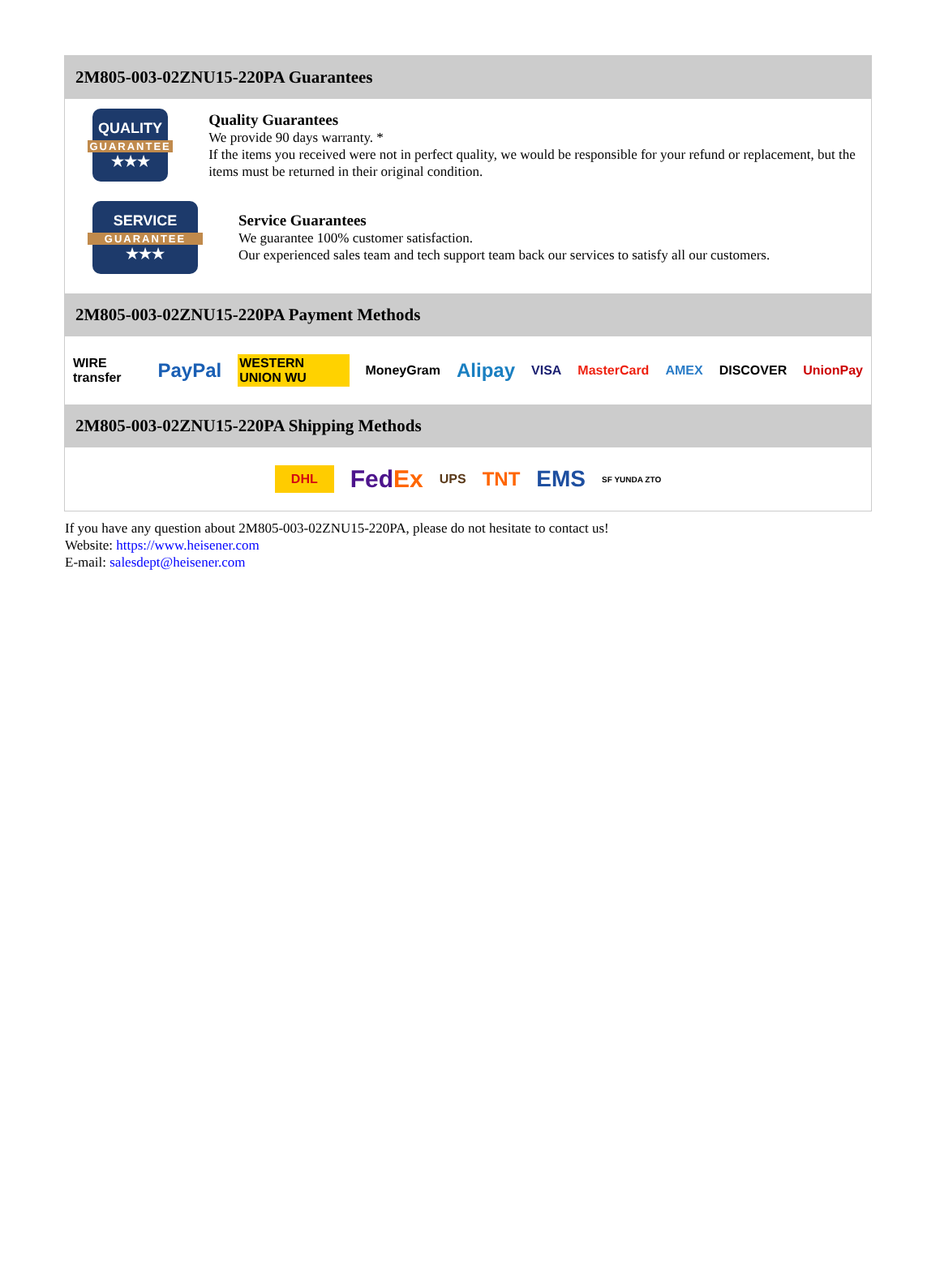2M805-003-02ZNU15-220PA Guarantees
QUALITY
GUARANTEE
★★★
Quality Guarantees
We provide 90 days warranty. *
If the items you received were not in perfect quality, we would be responsible for your refund or replacement, but the items must be returned in their original condition.
SERVICE
GUARANTEE
★★★
Service Guarantees
We guarantee 100% customer satisfaction.
Our experienced sales team and tech support team back our services to satisfy all our customers.
2M805-003-02ZNU15-220PA Payment Methods
WIRE transfer PayPal WESTERN UNION WU MoneyGram Alipay VISA MasterCard AMEX DISCOVER UnionPay
2M805-003-02ZNU15-220PA Shipping Methods
DHL FedEx UPS TNT EMS SF YUNDA ZTO
If you have any question about 2M805-003-02ZNU15-220PA, please do not hesitate to contact us!
Website: https://www.heisener.com
E-mail: salesdept@heisener.com